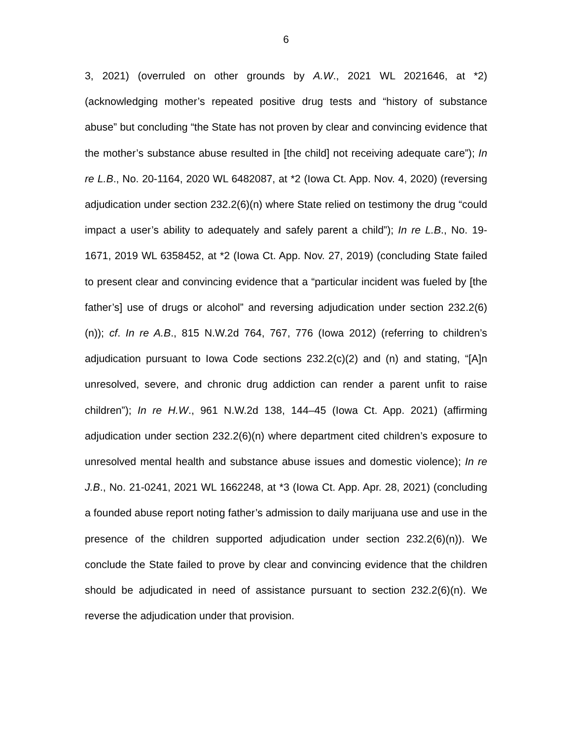6
3, 2021) (overruled on other grounds by A.W., 2021 WL 2021646, at *2) (acknowledging mother’s repeated positive drug tests and “history of substance abuse” but concluding “the State has not proven by clear and convincing evidence that the mother’s substance abuse resulted in [the child] not receiving adequate care”); In re L.B., No. 20-1164, 2020 WL 6482087, at *2 (Iowa Ct. App. Nov. 4, 2020) (reversing adjudication under section 232.2(6)(n) where State relied on testimony the drug “could impact a user’s ability to adequately and safely parent a child”); In re L.B., No. 19-1671, 2019 WL 6358452, at *2 (Iowa Ct. App. Nov. 27, 2019) (concluding State failed to present clear and convincing evidence that a “particular incident was fueled by [the father’s] use of drugs or alcohol” and reversing adjudication under section 232.2(6)(n)); cf. In re A.B., 815 N.W.2d 764, 767, 776 (Iowa 2012) (referring to children’s adjudication pursuant to Iowa Code sections 232.2(c)(2) and (n) and stating, “[A]n unresolved, severe, and chronic drug addiction can render a parent unfit to raise children”); In re H.W., 961 N.W.2d 138, 144–45 (Iowa Ct. App. 2021) (affirming adjudication under section 232.2(6)(n) where department cited children’s exposure to unresolved mental health and substance abuse issues and domestic violence); In re J.B., No. 21-0241, 2021 WL 1662248, at *3 (Iowa Ct. App. Apr. 28, 2021) (concluding a founded abuse report noting father’s admission to daily marijuana use and use in the presence of the children supported adjudication under section 232.2(6)(n)). We conclude the State failed to prove by clear and convincing evidence that the children should be adjudicated in need of assistance pursuant to section 232.2(6)(n). We reverse the adjudication under that provision.